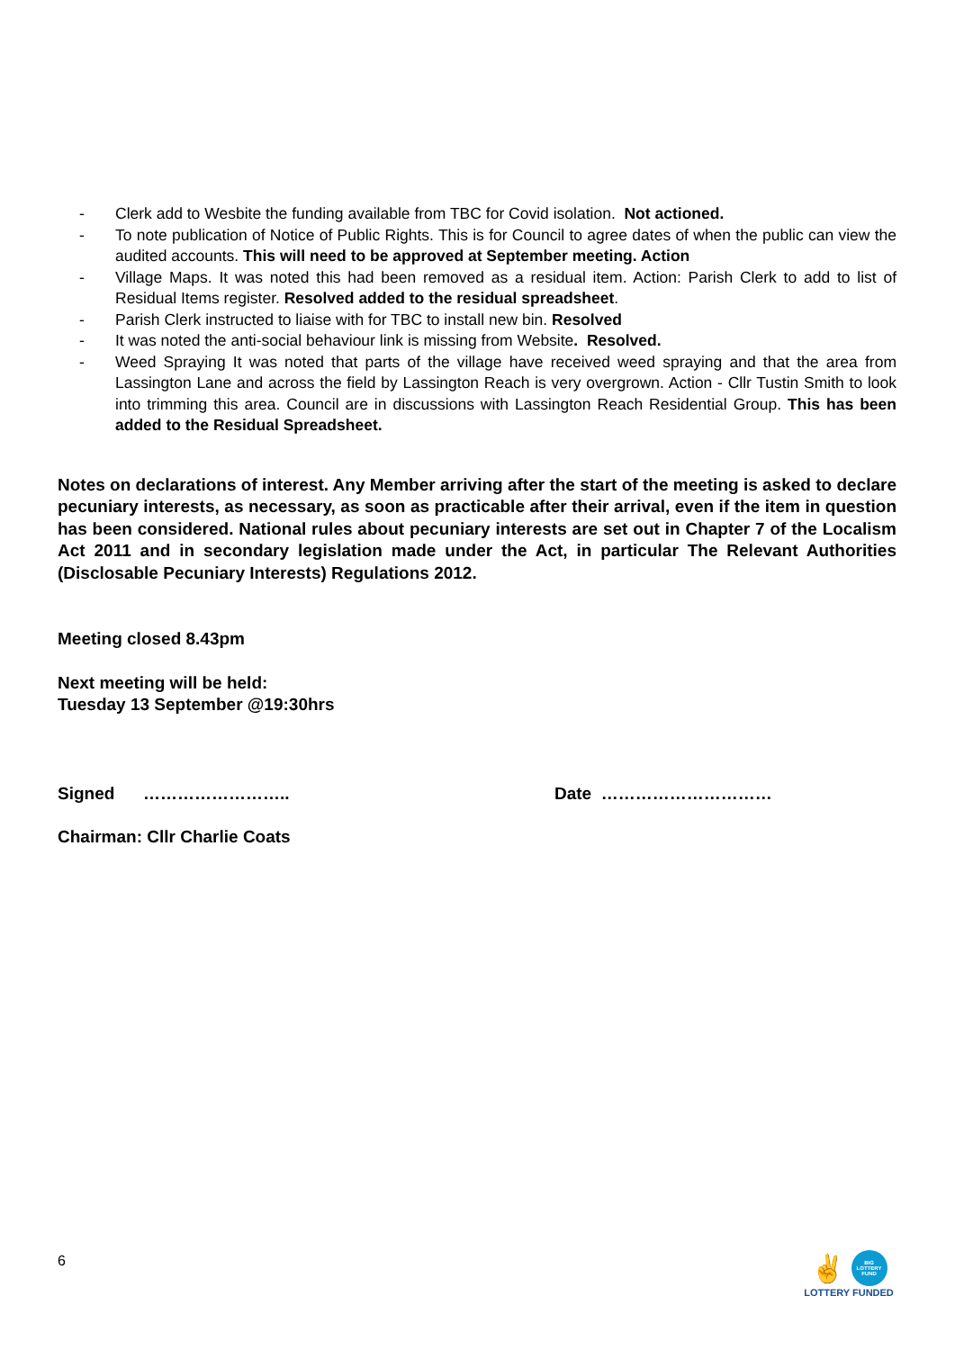- Clerk add to Wesbite the funding available from TBC for Covid isolation. Not actioned.
- To note publication of Notice of Public Rights. This is for Council to agree dates of when the public can view the audited accounts. This will need to be approved at September meeting. Action
- Village Maps. It was noted this had been removed as a residual item. Action: Parish Clerk to add to list of Residual Items register. Resolved added to the residual spreadsheet.
- Parish Clerk instructed to liaise with for TBC to install new bin. Resolved
- It was noted the anti-social behaviour link is missing from Website. Resolved.
- Weed Spraying It was noted that parts of the village have received weed spraying and that the area from Lassington Lane and across the field by Lassington Reach is very overgrown. Action - Cllr Tustin Smith to look into trimming this area. Council are in discussions with Lassington Reach Residential Group. This has been added to the Residual Spreadsheet.
Notes on declarations of interest. Any Member arriving after the start of the meeting is asked to declare pecuniary interests, as necessary, as soon as practicable after their arrival, even if the item in question has been considered. National rules about pecuniary interests are set out in Chapter 7 of the Localism Act 2011 and in secondary legislation made under the Act, in particular The Relevant Authorities (Disclosable Pecuniary Interests) Regulations 2012.
Meeting closed 8.43pm
Next meeting will be held:
Tuesday 13 September @19:30hrs
Signed …………………….. Date …………………………
Chairman: Cllr Charlie Coats
6
✌ BIG LOTTERY FUND
LOTTERY FUNDED